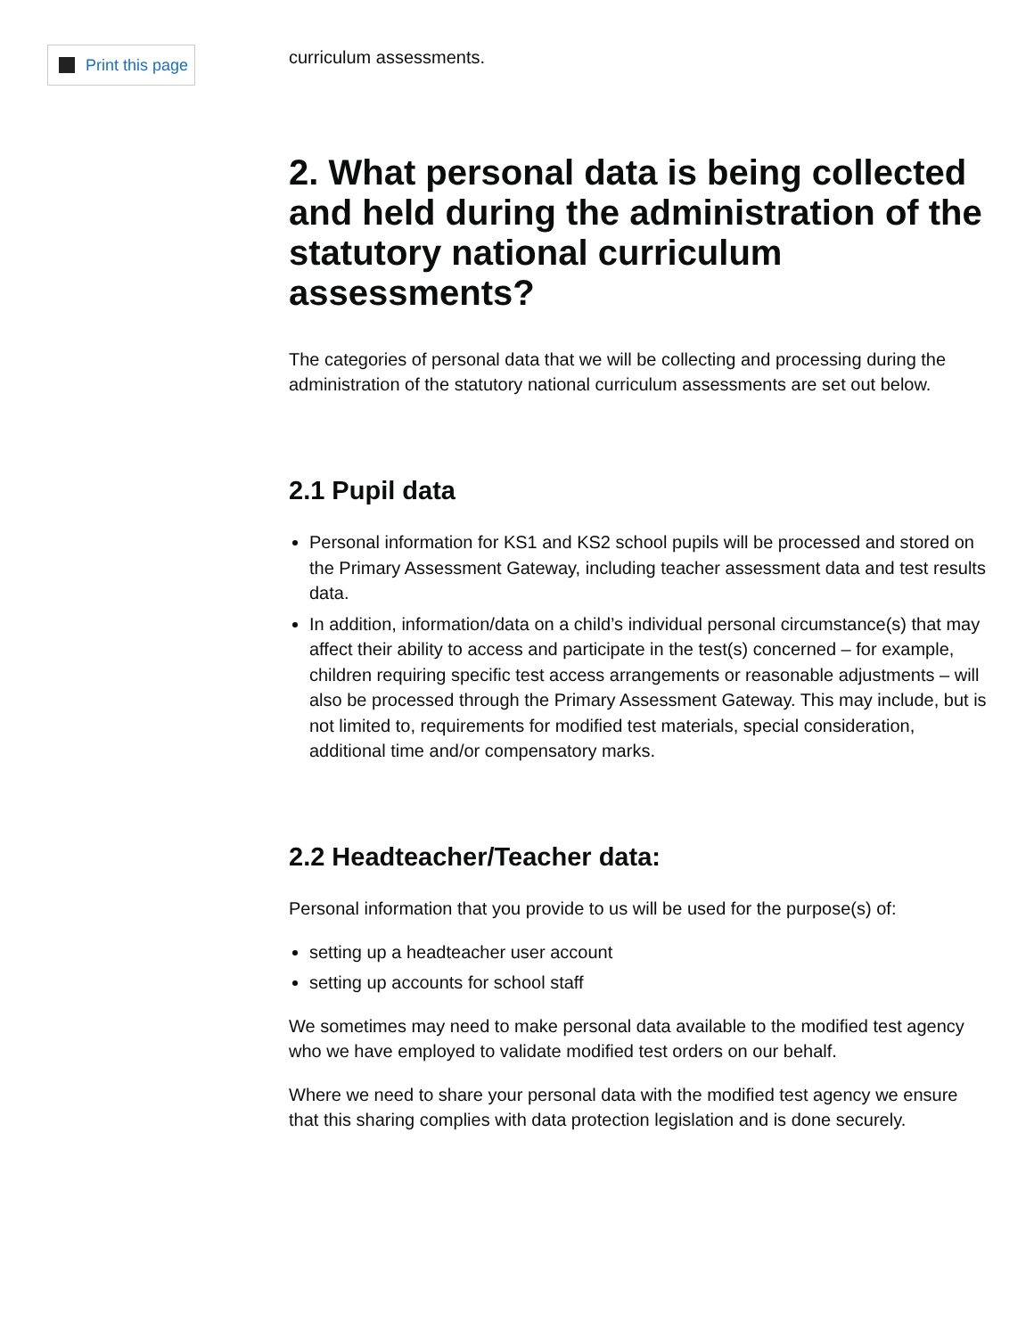Print this page
curriculum assessments.
2. What personal data is being collected and held during the administration of the statutory national curriculum assessments?
The categories of personal data that we will be collecting and processing during the administration of the statutory national curriculum assessments are set out below.
2.1 Pupil data
Personal information for KS1 and KS2 school pupils will be processed and stored on the Primary Assessment Gateway, including teacher assessment data and test results data.
In addition, information/data on a child’s individual personal circumstance(s) that may affect their ability to access and participate in the test(s) concerned – for example, children requiring specific test access arrangements or reasonable adjustments – will also be processed through the Primary Assessment Gateway. This may include, but is not limited to, requirements for modified test materials, special consideration, additional time and/or compensatory marks.
2.2 Headteacher/Teacher data:
Personal information that you provide to us will be used for the purpose(s) of:
setting up a headteacher user account
setting up accounts for school staff
We sometimes may need to make personal data available to the modified test agency who we have employed to validate modified test orders on our behalf.
Where we need to share your personal data with the modified test agency we ensure that this sharing complies with data protection legislation and is done securely.